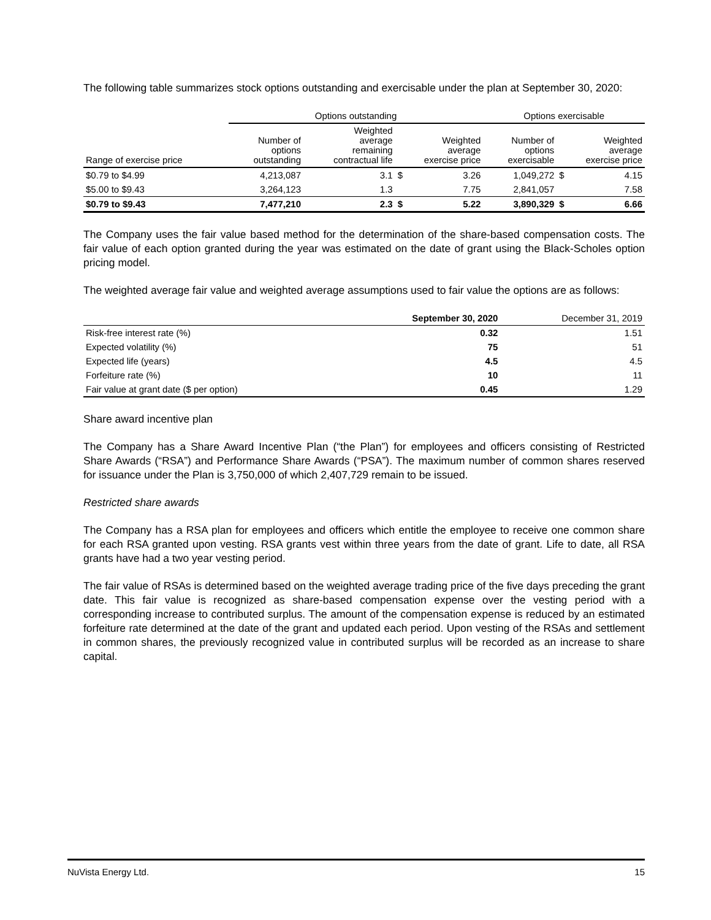The following table summarizes stock options outstanding and exercisable under the plan at September 30, 2020:
| | Options outstanding | | | | Options exercisable | | |
| --- | --- | --- | --- | --- | --- | --- | --- |
| Range of exercise price | Number of options outstanding | Weighted average remaining contractual life | Weighted average exercise price | | Number of options exercisable | Weighted average exercise price | |
| $0.79 to $4.99 | 4,213,087 | 3.1 | $ | 3.26 | 1,049,272 | $ | 4.15 |
| $5.00 to $9.43 | 3,264,123 | 1.3 | | 7.75 | 2,841,057 | | 7.58 |
| $0.79 to $9.43 | 7,477,210 | 2.3 | $ | 5.22 | 3,890,329 | $ | 6.66 |
The Company uses the fair value based method for the determination of the share-based compensation costs. The fair value of each option granted during the year was estimated on the date of grant using the Black-Scholes option pricing model.
The weighted average fair value and weighted average assumptions used to fair value the options are as follows:
| | September 30, 2020 | December 31, 2019 |
| --- | --- | --- |
| Risk-free interest rate (%) | 0.32 | 1.51 |
| Expected volatility (%) | 75 | 51 |
| Expected life (years) | 4.5 | 4.5 |
| Forfeiture rate (%) | 10 | 11 |
| Fair value at grant date ($ per option) | 0.45 | 1.29 |
Share award incentive plan
The Company has a Share Award Incentive Plan (“the Plan”) for employees and officers consisting of Restricted Share Awards (“RSA”) and Performance Share Awards (“PSA”). The maximum number of common shares reserved for issuance under the Plan is 3,750,000 of which 2,407,729 remain to be issued.
Restricted share awards
The Company has a RSA plan for employees and officers which entitle the employee to receive one common share for each RSA granted upon vesting. RSA grants vest within three years from the date of grant. Life to date, all RSA grants have had a two year vesting period.
The fair value of RSAs is determined based on the weighted average trading price of the five days preceding the grant date. This fair value is recognized as share-based compensation expense over the vesting period with a corresponding increase to contributed surplus. The amount of the compensation expense is reduced by an estimated forfeiture rate determined at the date of the grant and updated each period. Upon vesting of the RSAs and settlement in common shares, the previously recognized value in contributed surplus will be recorded as an increase to share capital.
NuVista Energy Ltd. 15